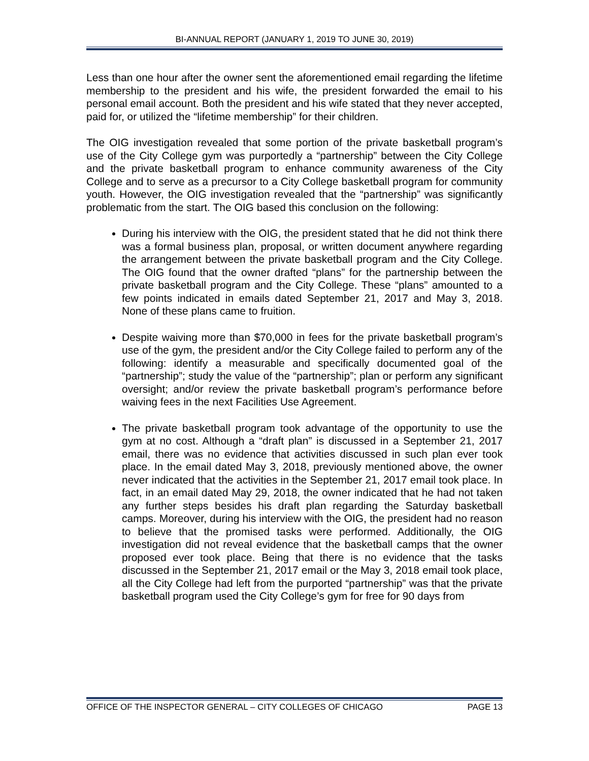BI-ANNUAL REPORT (JANUARY 1, 2019 TO JUNE 30, 2019)
Less than one hour after the owner sent the aforementioned email regarding the lifetime membership to the president and his wife, the president forwarded the email to his personal email account. Both the president and his wife stated that they never accepted, paid for, or utilized the “lifetime membership” for their children.
The OIG investigation revealed that some portion of the private basketball program’s use of the City College gym was purportedly a “partnership” between the City College and the private basketball program to enhance community awareness of the City College and to serve as a precursor to a City College basketball program for community youth. However, the OIG investigation revealed that the “partnership” was significantly problematic from the start. The OIG based this conclusion on the following:
During his interview with the OIG, the president stated that he did not think there was a formal business plan, proposal, or written document anywhere regarding the arrangement between the private basketball program and the City College. The OIG found that the owner drafted “plans” for the partnership between the private basketball program and the City College. These “plans” amounted to a few points indicated in emails dated September 21, 2017 and May 3, 2018. None of these plans came to fruition.
Despite waiving more than $70,000 in fees for the private basketball program’s use of the gym, the president and/or the City College failed to perform any of the following: identify a measurable and specifically documented goal of the “partnership”; study the value of the “partnership”; plan or perform any significant oversight; and/or review the private basketball program’s performance before waiving fees in the next Facilities Use Agreement.
The private basketball program took advantage of the opportunity to use the gym at no cost. Although a “draft plan” is discussed in a September 21, 2017 email, there was no evidence that activities discussed in such plan ever took place. In the email dated May 3, 2018, previously mentioned above, the owner never indicated that the activities in the September 21, 2017 email took place. In fact, in an email dated May 29, 2018, the owner indicated that he had not taken any further steps besides his draft plan regarding the Saturday basketball camps. Moreover, during his interview with the OIG, the president had no reason to believe that the promised tasks were performed. Additionally, the OIG investigation did not reveal evidence that the basketball camps that the owner proposed ever took place. Being that there is no evidence that the tasks discussed in the September 21, 2017 email or the May 3, 2018 email took place, all the City College had left from the purported “partnership” was that the private basketball program used the City College’s gym for free for 90 days from
OFFICE OF THE INSPECTOR GENERAL – CITY COLLEGES OF CHICAGO PAGE 13